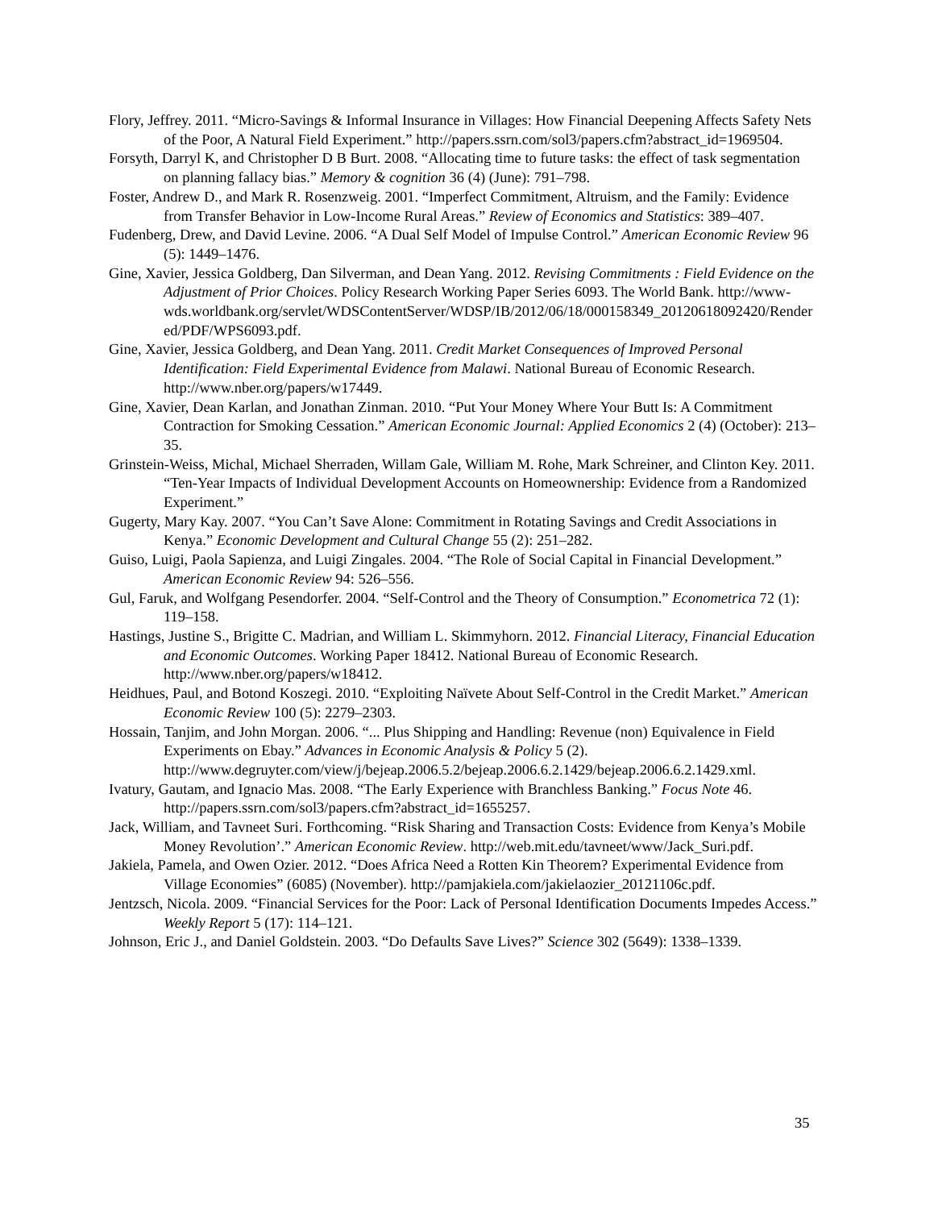Flory, Jeffrey. 2011. “Micro-Savings & Informal Insurance in Villages: How Financial Deepening Affects Safety Nets of the Poor, A Natural Field Experiment.” http://papers.ssrn.com/sol3/papers.cfm?abstract_id=1969504.
Forsyth, Darryl K, and Christopher D B Burt. 2008. “Allocating time to future tasks: the effect of task segmentation on planning fallacy bias.” Memory & cognition 36 (4) (June): 791–798.
Foster, Andrew D., and Mark R. Rosenzweig. 2001. “Imperfect Commitment, Altruism, and the Family: Evidence from Transfer Behavior in Low-Income Rural Areas.” Review of Economics and Statistics: 389–407.
Fudenberg, Drew, and David Levine. 2006. “A Dual Self Model of Impulse Control.” American Economic Review 96 (5): 1449–1476.
Gine, Xavier, Jessica Goldberg, Dan Silverman, and Dean Yang. 2012. Revising Commitments : Field Evidence on the Adjustment of Prior Choices. Policy Research Working Paper Series 6093. The World Bank. http://www-wds.worldbank.org/servlet/WDSContentServer/WDSP/IB/2012/06/18/000158349_20120618092420/Rendered/PDF/WPS6093.pdf.
Gine, Xavier, Jessica Goldberg, and Dean Yang. 2011. Credit Market Consequences of Improved Personal Identification: Field Experimental Evidence from Malawi. National Bureau of Economic Research. http://www.nber.org/papers/w17449.
Gine, Xavier, Dean Karlan, and Jonathan Zinman. 2010. “Put Your Money Where Your Butt Is: A Commitment Contraction for Smoking Cessation.” American Economic Journal: Applied Economics 2 (4) (October): 213–35.
Grinstein-Weiss, Michal, Michael Sherraden, Willam Gale, William M. Rohe, Mark Schreiner, and Clinton Key. 2011. “Ten-Year Impacts of Individual Development Accounts on Homeownership: Evidence from a Randomized Experiment.”
Gugerty, Mary Kay. 2007. “You Can’t Save Alone: Commitment in Rotating Savings and Credit Associations in Kenya.” Economic Development and Cultural Change 55 (2): 251–282.
Guiso, Luigi, Paola Sapienza, and Luigi Zingales. 2004. “The Role of Social Capital in Financial Development.” American Economic Review 94: 526–556.
Gul, Faruk, and Wolfgang Pesendorfer. 2004. “Self-Control and the Theory of Consumption.” Econometrica 72 (1): 119–158.
Hastings, Justine S., Brigitte C. Madrian, and William L. Skimmyhorn. 2012. Financial Literacy, Financial Education and Economic Outcomes. Working Paper 18412. National Bureau of Economic Research. http://www.nber.org/papers/w18412.
Heidhues, Paul, and Botond Koszegi. 2010. “Exploiting Naïvete About Self-Control in the Credit Market.” American Economic Review 100 (5): 2279–2303.
Hossain, Tanjim, and John Morgan. 2006. “... Plus Shipping and Handling: Revenue (non) Equivalence in Field Experiments on Ebay.” Advances in Economic Analysis & Policy 5 (2). http://www.degruyter.com/view/j/bejeap.2006.5.2/bejeap.2006.6.2.1429/bejeap.2006.6.2.1429.xml.
Ivatury, Gautam, and Ignacio Mas. 2008. “The Early Experience with Branchless Banking.” Focus Note 46. http://papers.ssrn.com/sol3/papers.cfm?abstract_id=1655257.
Jack, William, and Tavneet Suri. Forthcoming. “Risk Sharing and Transaction Costs: Evidence from Kenya’s Mobile Money Revolution’.” American Economic Review. http://web.mit.edu/tavneet/www/Jack_Suri.pdf.
Jakiela, Pamela, and Owen Ozier. 2012. “Does Africa Need a Rotten Kin Theorem? Experimental Evidence from Village Economies” (6085) (November). http://pamjakiela.com/jakielaozier_20121106c.pdf.
Jentzsch, Nicola. 2009. “Financial Services for the Poor: Lack of Personal Identification Documents Impedes Access.” Weekly Report 5 (17): 114–121.
Johnson, Eric J., and Daniel Goldstein. 2003. “Do Defaults Save Lives?” Science 302 (5649): 1338–1339.
35